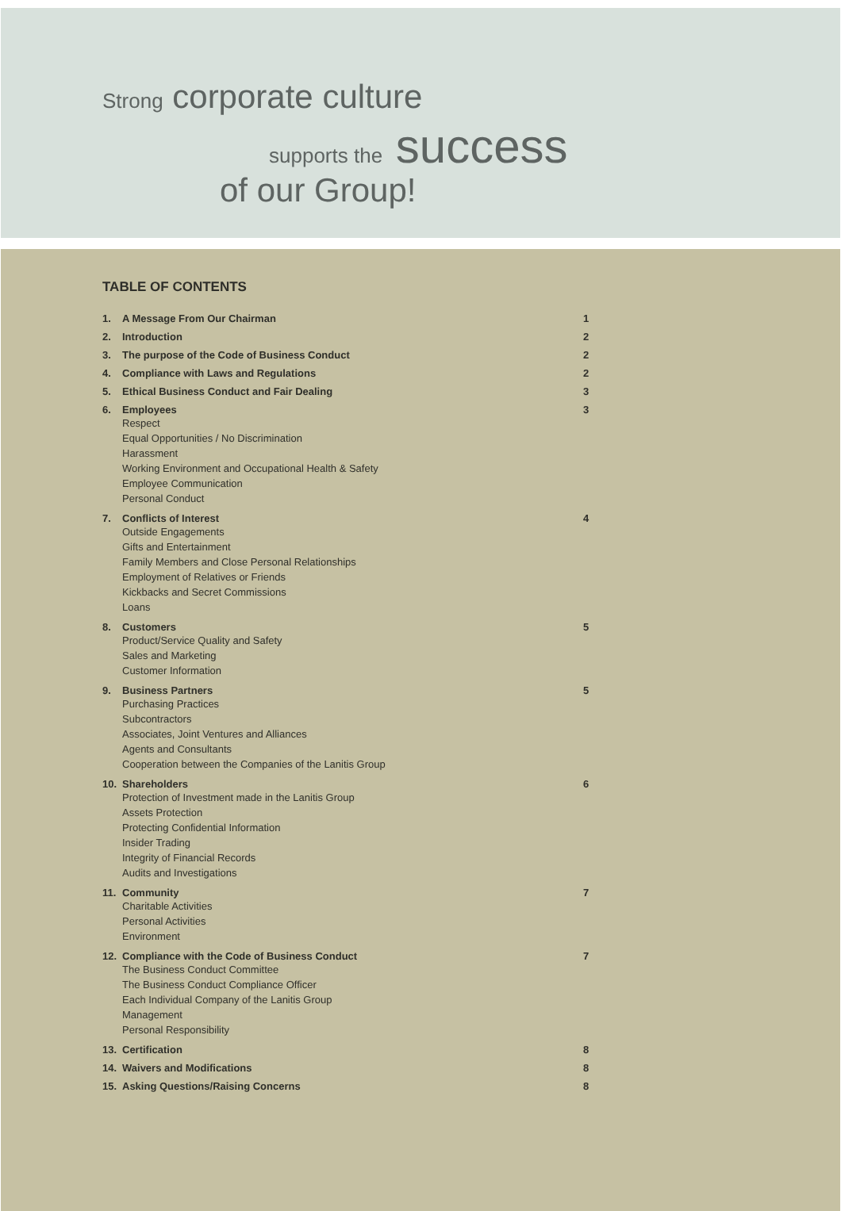Strong corporate culture
supports the success
of our Group!
TABLE OF CONTENTS
1. A Message From Our Chairman 1
2. Introduction 2
3. The purpose of the Code of Business Conduct
2
4. Compliance with Laws and Regulations
2
5. Ethical Business Conduct and Fair Dealing
3
6. Employees
Respect
Equal Opportunities / No Discrimination
Harassment
Working Environment and Occupational Health & Safety
Employee Communication
Personal Conduct
3
7. Conflicts of Interest
Outside Engagements
Gifts and Entertainment
Family Members and Close Personal Relationships
Employment of Relatives or Friends
Kickbacks and Secret Commissions
Loans
4
8. Customers
Product/Service Quality and Safety
Sales and Marketing
Customer Information
5
9. Business Partners
Purchasing Practices
Subcontractors
Associates, Joint Ventures and Alliances
Agents and Consultants
Cooperation between the Companies of the Lanitis Group
5
10. Shareholders
Protection of Investment made in the Lanitis Group
Assets Protection
Protecting Confidential Information
Insider Trading
Integrity of Financial Records
Audits and Investigations
6
11. Community
Charitable Activities
Personal Activities
Environment
7
12. Compliance with the Code of Business Conduct
The Business Conduct Committee
The Business Conduct Compliance Officer
Each Individual Company of the Lanitis Group
Management
Personal Responsibility
7
13. Certification 8
14. Waivers and Modifications 8
15. Asking Questions/Raising Concerns
8